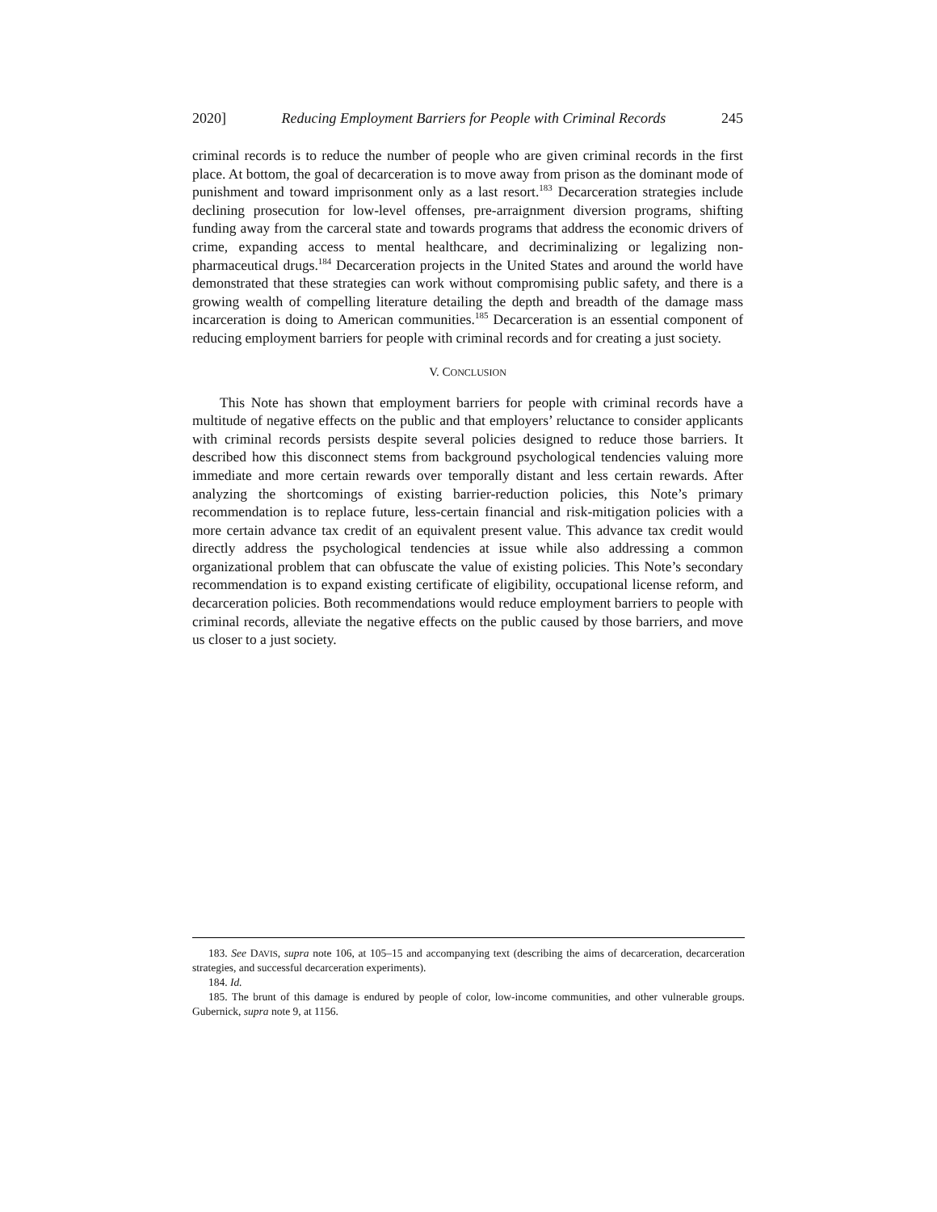2020] Reducing Employment Barriers for People with Criminal Records 245
criminal records is to reduce the number of people who are given criminal records in the first place. At bottom, the goal of decarceration is to move away from prison as the dominant mode of punishment and toward imprisonment only as a last resort.<sup>183</sup> Decarceration strategies include declining prosecution for low-level offenses, pre-arraignment diversion programs, shifting funding away from the carceral state and towards programs that address the economic drivers of crime, expanding access to mental healthcare, and decriminalizing or legalizing non-pharmaceutical drugs.<sup>184</sup> Decarceration projects in the United States and around the world have demonstrated that these strategies can work without compromising public safety, and there is a growing wealth of compelling literature detailing the depth and breadth of the damage mass incarceration is doing to American communities.<sup>185</sup> Decarceration is an essential component of reducing employment barriers for people with criminal records and for creating a just society.
V. CONCLUSION
This Note has shown that employment barriers for people with criminal records have a multitude of negative effects on the public and that employers’ reluctance to consider applicants with criminal records persists despite several policies designed to reduce those barriers. It described how this disconnect stems from background psychological tendencies valuing more immediate and more certain rewards over temporally distant and less certain rewards. After analyzing the shortcomings of existing barrier-reduction policies, this Note’s primary recommendation is to replace future, less-certain financial and risk-mitigation policies with a more certain advance tax credit of an equivalent present value. This advance tax credit would directly address the psychological tendencies at issue while also addressing a common organizational problem that can obfuscate the value of existing policies. This Note’s secondary recommendation is to expand existing certificate of eligibility, occupational license reform, and decarceration policies. Both recommendations would reduce employment barriers to people with criminal records, alleviate the negative effects on the public caused by those barriers, and move us closer to a just society.
183. See DAVIS, supra note 106, at 105–15 and accompanying text (describing the aims of decarceration, decarceration strategies, and successful decarceration experiments).
184. Id.
185. The brunt of this damage is endured by people of color, low-income communities, and other vulnerable groups. Gubernick, supra note 9, at 1156.